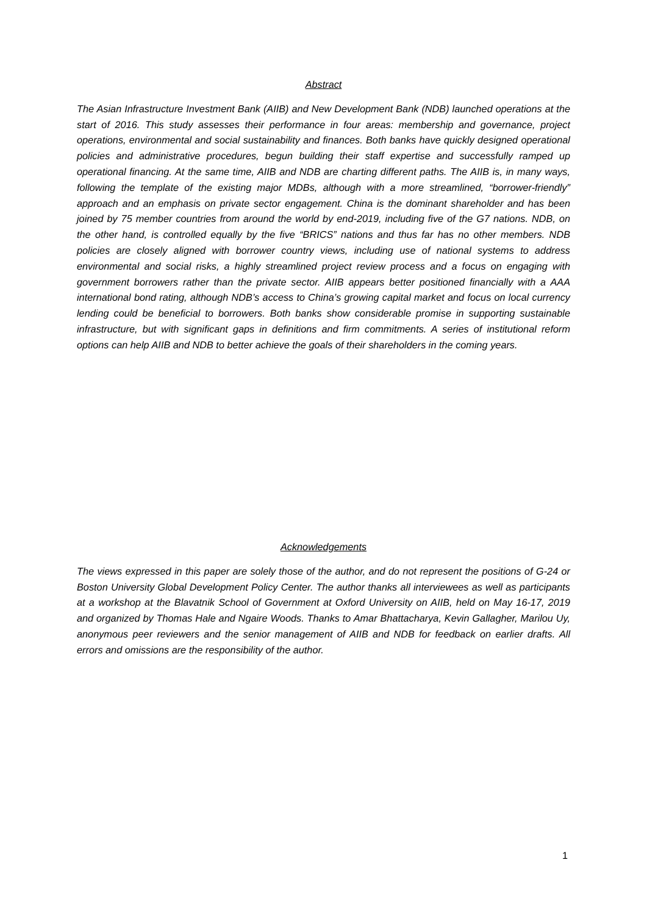Abstract
The Asian Infrastructure Investment Bank (AIIB) and New Development Bank (NDB) launched operations at the start of 2016. This study assesses their performance in four areas: membership and governance, project operations, environmental and social sustainability and finances. Both banks have quickly designed operational policies and administrative procedures, begun building their staff expertise and successfully ramped up operational financing. At the same time, AIIB and NDB are charting different paths. The AIIB is, in many ways, following the template of the existing major MDBs, although with a more streamlined, “borrower-friendly” approach and an emphasis on private sector engagement. China is the dominant shareholder and has been joined by 75 member countries from around the world by end-2019, including five of the G7 nations. NDB, on the other hand, is controlled equally by the five “BRICS” nations and thus far has no other members. NDB policies are closely aligned with borrower country views, including use of national systems to address environmental and social risks, a highly streamlined project review process and a focus on engaging with government borrowers rather than the private sector. AIIB appears better positioned financially with a AAA international bond rating, although NDB’s access to China’s growing capital market and focus on local currency lending could be beneficial to borrowers. Both banks show considerable promise in supporting sustainable infrastructure, but with significant gaps in definitions and firm commitments. A series of institutional reform options can help AIIB and NDB to better achieve the goals of their shareholders in the coming years.
Acknowledgements
The views expressed in this paper are solely those of the author, and do not represent the positions of G-24 or Boston University Global Development Policy Center. The author thanks all interviewees as well as participants at a workshop at the Blavatnik School of Government at Oxford University on AIIB, held on May 16-17, 2019 and organized by Thomas Hale and Ngaire Woods. Thanks to Amar Bhattacharya, Kevin Gallagher, Marilou Uy, anonymous peer reviewers and the senior management of AIIB and NDB for feedback on earlier drafts. All errors and omissions are the responsibility of the author.
1